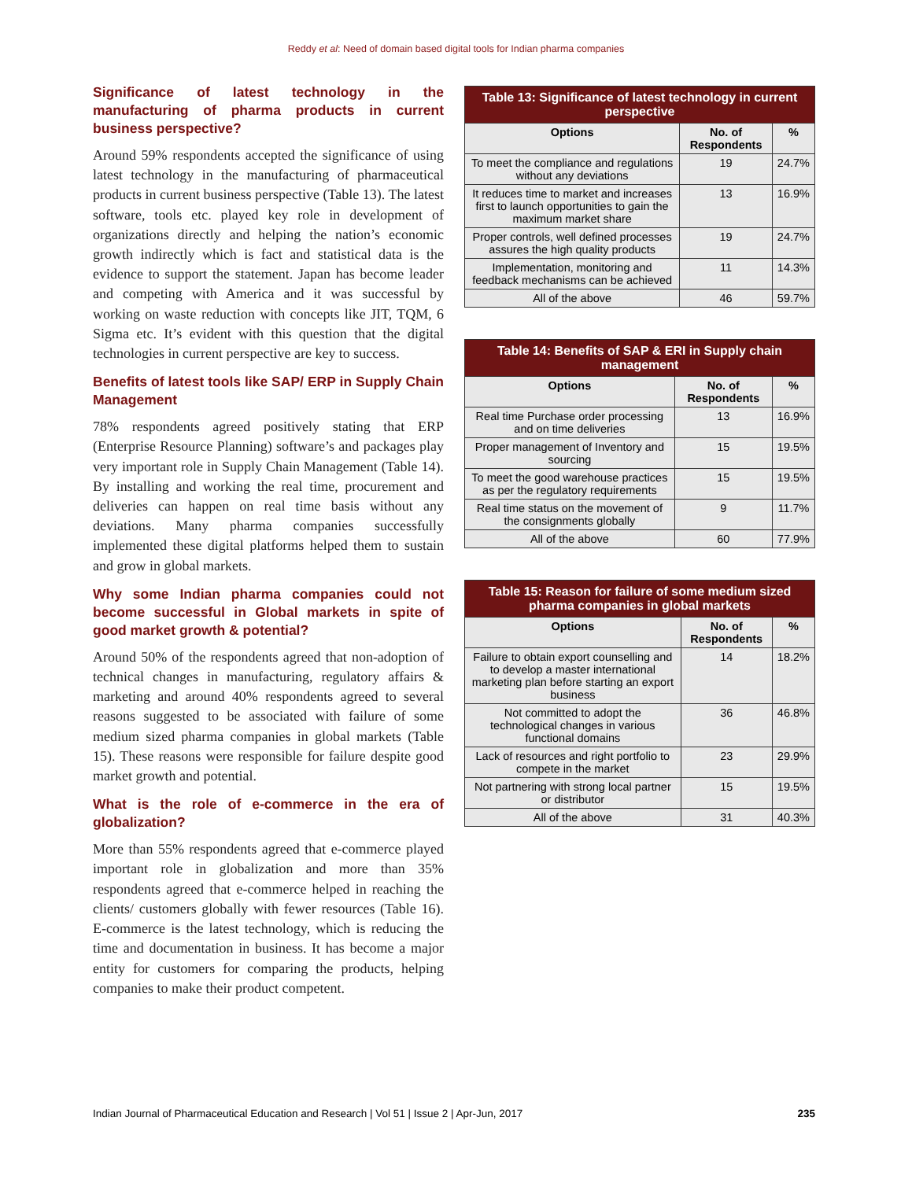Reddy et al: Need of domain based digital tools for Indian pharma companies
Significance of latest technology in the manufacturing of pharma products in current business perspective?
Around 59% respondents accepted the significance of using latest technology in the manufacturing of pharmaceutical products in current business perspective (Table 13). The latest software, tools etc. played key role in development of organizations directly and helping the nation’s economic growth indirectly which is fact and statistical data is the evidence to support the statement. Japan has become leader and competing with America and it was successful by working on waste reduction with concepts like JIT, TQM, 6 Sigma etc. It’s evident with this question that the digital technologies in current perspective are key to success.
Benefits of latest tools like SAP/ ERP in Supply Chain Management
78% respondents agreed positively stating that ERP (Enterprise Resource Planning) software’s and packages play very important role in Supply Chain Management (Table 14). By installing and working the real time, procurement and deliveries can happen on real time basis without any deviations. Many pharma companies successfully implemented these digital platforms helped them to sustain and grow in global markets.
Why some Indian pharma companies could not become successful in Global markets in spite of good market growth & potential?
Around 50% of the respondents agreed that non-adoption of technical changes in manufacturing, regulatory affairs & marketing and around 40% respondents agreed to several reasons suggested to be associated with failure of some medium sized pharma companies in global markets (Table 15). These reasons were responsible for failure despite good market growth and potential.
What is the role of e-commerce in the era of globalization?
More than 55% respondents agreed that e-commerce played important role in globalization and more than 35% respondents agreed that e-commerce helped in reaching the clients/ customers globally with fewer resources (Table 16). E-commerce is the latest technology, which is reducing the time and documentation in business. It has become a major entity for customers for comparing the products, helping companies to make their product competent.
Table 13: Significance of latest technology in current perspective
| Options | No. of Respondents | % |
| --- | --- | --- |
| To meet the compliance and regulations without any deviations | 19 | 24.7% |
| It reduces time to market and increases first to launch opportunities to gain the maximum market share | 13 | 16.9% |
| Proper controls, well defined processes assures the high quality products | 19 | 24.7% |
| Implementation, monitoring and feedback mechanisms can be achieved | 11 | 14.3% |
| All of the above | 46 | 59.7% |
Table 14: Benefits of SAP & ERI in Supply chain management
| Options | No. of Respondents | % |
| --- | --- | --- |
| Real time Purchase order processing and on time deliveries | 13 | 16.9% |
| Proper management of Inventory and sourcing | 15 | 19.5% |
| To meet the good warehouse practices as per the regulatory requirements | 15 | 19.5% |
| Real time status on the movement of the consignments globally | 9 | 11.7% |
| All of the above | 60 | 77.9% |
Table 15: Reason for failure of some medium sized pharma companies in global markets
| Options | No. of Respondents | % |
| --- | --- | --- |
| Failure to obtain export counselling and to develop a master international marketing plan before starting an export business | 14 | 18.2% |
| Not committed to adopt the technological changes in various functional domains | 36 | 46.8% |
| Lack of resources and right portfolio to compete in the market | 23 | 29.9% |
| Not partnering with strong local partner or distributor | 15 | 19.5% |
| All of the above | 31 | 40.3% |
Indian Journal of Pharmaceutical Education and Research | Vol 51 | Issue 2 | Apr-Jun, 2017 235